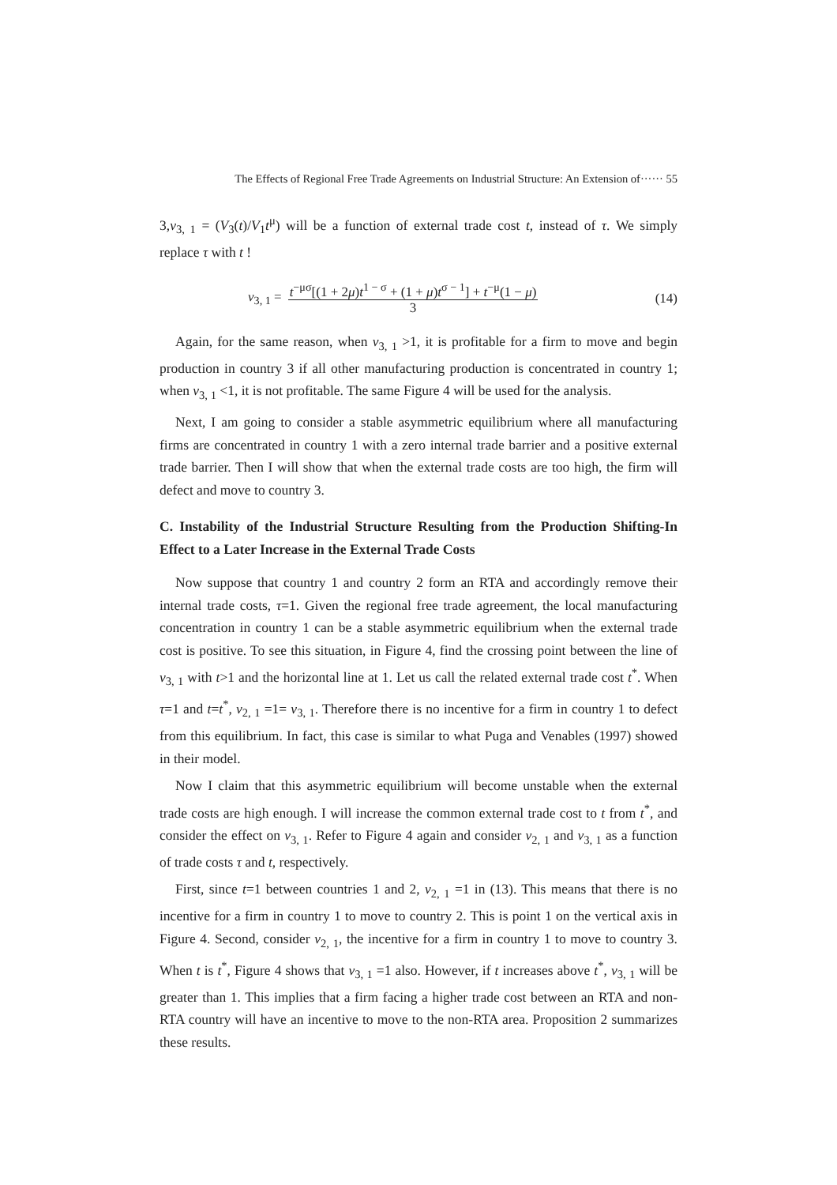The Effects of Regional Free Trade Agreements on Industrial Structure: An Extension of······ 55
3,v<sub>3, 1</sub> = (V<sub>3</sub>(t)/V<sub>1</sub>t<sup>μ</sup>) will be a function of external trade cost t, instead of τ. We simply replace τ with t !
v<sub>3, 1</sub> = t<sup>−μσ</sup>[(1 + 2μ)t<sup>1 − σ</sup> + (1 + μ)t<sup>σ − 1</sup>] + t<sup>−μ</sup>(1 − μ)
3 (14)
Again, for the same reason, when v<sub>3, 1</sub> >1, it is profitable for a firm to move and begin production in country 3 if all other manufacturing production is concentrated in country 1; when v<sub>3, 1</sub> <1, it is not profitable. The same Figure 4 will be used for the analysis.
Next, I am going to consider a stable asymmetric equilibrium where all manufacturing firms are concentrated in country 1 with a zero internal trade barrier and a positive external trade barrier. Then I will show that when the external trade costs are too high, the firm will defect and move to country 3.
C. Instability of the Industrial Structure Resulting from the Production Shifting-In Effect to a Later Increase in the External Trade Costs
Now suppose that country 1 and country 2 form an RTA and accordingly remove their internal trade costs, τ=1. Given the regional free trade agreement, the local manufacturing concentration in country 1 can be a stable asymmetric equilibrium when the external trade cost is positive. To see this situation, in Figure 4, find the crossing point between the line of v<sub>3, 1</sub> with t>1 and the horizontal line at 1. Let us call the related external trade cost t<sup>*</sup>. When τ=1 and t=t<sup>*</sup>, v<sub>2, 1</sub> =1= v<sub>3, 1</sub>. Therefore there is no incentive for a firm in country 1 to defect from this equilibrium. In fact, this case is similar to what Puga and Venables (1997) showed in their model.
Now I claim that this asymmetric equilibrium will become unstable when the external trade costs are high enough. I will increase the common external trade cost to t from t<sup>*</sup>, and consider the effect on v<sub>3, 1</sub>. Refer to Figure 4 again and consider v<sub>2, 1</sub> and v<sub>3, 1</sub> as a function of trade costs τ and t, respectively.
First, since t=1 between countries 1 and 2, v<sub>2, 1</sub> =1 in (13). This means that there is no incentive for a firm in country 1 to move to country 2. This is point 1 on the vertical axis in Figure 4. Second, consider v<sub>2, 1</sub>, the incentive for a firm in country 1 to move to country 3. When t is t<sup>*</sup>, Figure 4 shows that v<sub>3, 1</sub> =1 also. However, if t increases above t<sup>*</sup>, v<sub>3, 1</sub> will be greater than 1. This implies that a firm facing a higher trade cost between an RTA and non-RTA country will have an incentive to move to the non-RTA area. Proposition 2 summarizes these results.